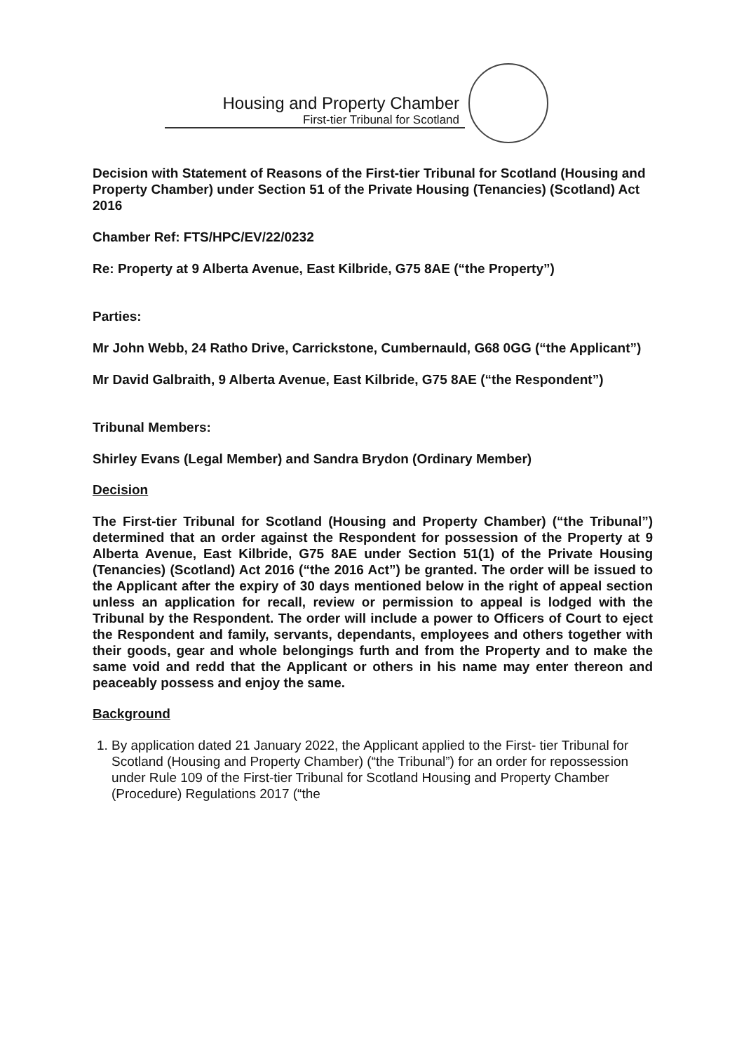Housing and Property Chamber
First-tier Tribunal for Scotland
Decision with Statement of Reasons of the First-tier Tribunal for Scotland (Housing and Property Chamber) under Section 51 of the Private Housing (Tenancies) (Scotland) Act 2016
Chamber Ref: FTS/HPC/EV/22/0232
Re: Property at 9 Alberta Avenue, East Kilbride, G75 8AE (“the Property”)
Parties:
Mr John Webb, 24 Ratho Drive, Carrickstone, Cumbernauld, G68 0GG (“the Applicant”)
Mr David Galbraith, 9 Alberta Avenue, East Kilbride, G75 8AE (“the Respondent”)
Tribunal Members:
Shirley Evans (Legal Member) and Sandra Brydon (Ordinary Member)
Decision
The First-tier Tribunal for Scotland (Housing and Property Chamber) (“the Tribunal”) determined that an order against the Respondent for possession of the Property at 9 Alberta Avenue, East Kilbride, G75 8AE under Section 51(1) of the Private Housing (Tenancies) (Scotland) Act 2016 (“the 2016 Act”) be granted. The order will be issued to the Applicant after the expiry of 30 days mentioned below in the right of appeal section unless an application for recall, review or permission to appeal is lodged with the Tribunal by the Respondent. The order will include a power to Officers of Court to eject the Respondent and family, servants, dependants, employees and others together with their goods, gear and whole belongings furth and from the Property and to make the same void and redd that the Applicant or others in his name may enter thereon and peaceably possess and enjoy the same.
Background
1. By application dated 21 January 2022, the Applicant applied to the First- tier Tribunal for Scotland (Housing and Property Chamber) (“the Tribunal”) for an order for repossession under Rule 109 of the First-tier Tribunal for Scotland Housing and Property Chamber (Procedure) Regulations 2017 (“the